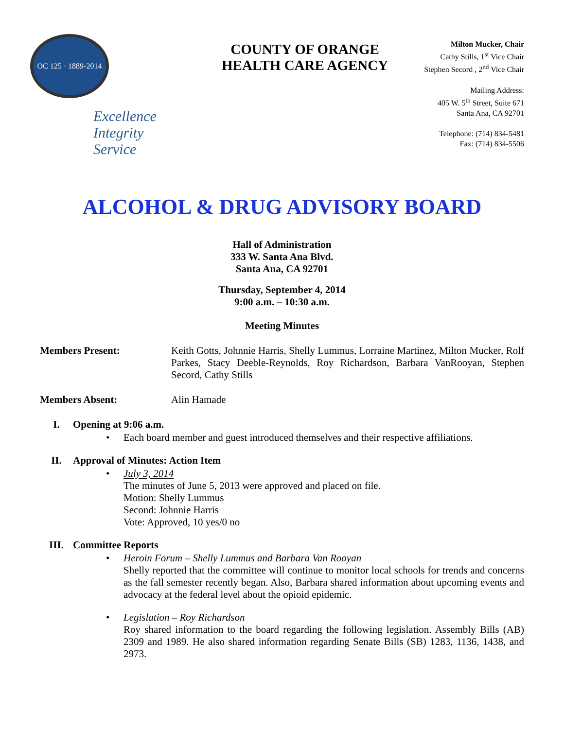OC 125 · 1889-2014
Excellence
Integrity
Service
COUNTY OF ORANGE
HEALTH CARE AGENCY
Milton Mucker, Chair
Cathy Stills, 1<sup>st</sup> Vice Chair
Stephen Secord , 2<sup>nd</sup> Vice Chair
Mailing Address:
405 W. 5<sup>th</sup> Street, Suite 671
Santa Ana, CA 92701
Telephone: (714) 834-5481
Fax: (714) 834-5506
ALCOHOL & DRUG ADVISORY BOARD
Hall of Administration
333 W. Santa Ana Blvd.
Santa Ana, CA 92701
Thursday, September 4, 2014
9:00 a.m. – 10:30 a.m.
Meeting Minutes
Members Present: Keith Gotts, Johnnie Harris, Shelly Lummus, Lorraine Martinez, Milton Mucker, Rolf Parkes, Stacy Deeble-Reynolds, Roy Richardson, Barbara VanRooyan, Stephen Secord, Cathy Stills
Members Absent: Alin Hamade
I. Opening at 9:06 a.m.
• Each board member and guest introduced themselves and their respective affiliations.
II. Approval of Minutes: Action Item
• July 3, 2014
The minutes of June 5, 2013 were approved and placed on file.
Motion: Shelly Lummus
Second: Johnnie Harris
Vote: Approved, 10 yes/0 no
III. Committee Reports
• Heroin Forum – Shelly Lummus and Barbara Van Rooyan
Shelly reported that the committee will continue to monitor local schools for trends and concerns as the fall semester recently began. Also, Barbara shared information about upcoming events and advocacy at the federal level about the opioid epidemic.
• Legislation – Roy Richardson
Roy shared information to the board regarding the following legislation. Assembly Bills (AB) 2309 and 1989. He also shared information regarding Senate Bills (SB) 1283, 1136, 1438, and 2973.